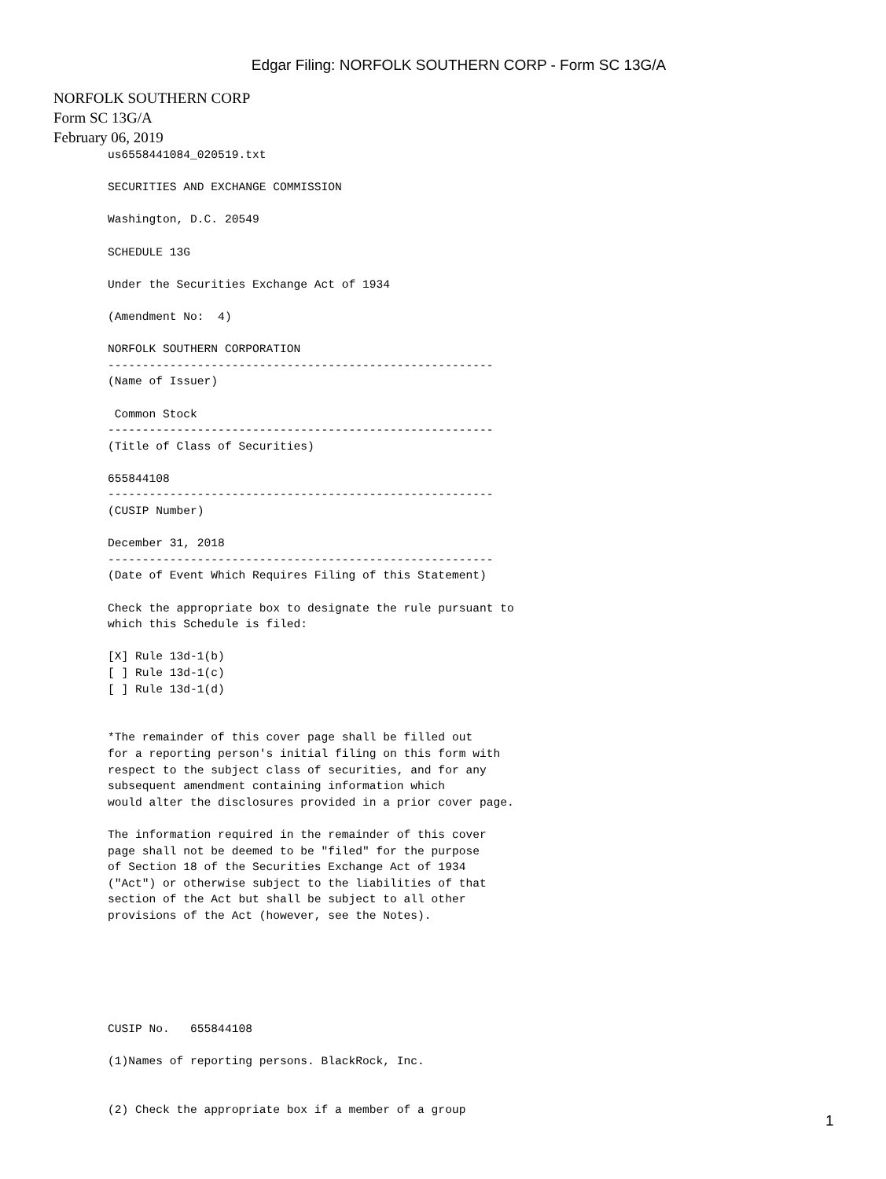Edgar Filing: NORFOLK SOUTHERN CORP - Form SC 13G/A
NORFOLK SOUTHERN CORP
Form SC 13G/A
February 06, 2019
us6558441084_020519.txt

SECURITIES AND EXCHANGE COMMISSION

Washington, D.C. 20549

SCHEDULE 13G

Under the Securities Exchange Act of 1934

(Amendment No:  4)

NORFOLK SOUTHERN CORPORATION
--------------------------------------------------------
(Name of Issuer)

 Common Stock
--------------------------------------------------------
(Title of Class of Securities)

655844108
--------------------------------------------------------
(CUSIP Number)

December 31, 2018
--------------------------------------------------------
(Date of Event Which Requires Filing of this Statement)

Check the appropriate box to designate the rule pursuant to
which this Schedule is filed:

[X] Rule 13d-1(b)
[ ] Rule 13d-1(c)
[ ] Rule 13d-1(d)


*The remainder of this cover page shall be filled out
for a reporting person's initial filing on this form with
respect to the subject class of securities, and for any
subsequent amendment containing information which
would alter the disclosures provided in a prior cover page.

The information required in the remainder of this cover
page shall not be deemed to be "filed" for the purpose
of Section 18 of the Securities Exchange Act of 1934
("Act") or otherwise subject to the liabilities of that
section of the Act but shall be subject to all other
provisions of the Act (however, see the Notes).






CUSIP No.   655844108

(1)Names of reporting persons. BlackRock, Inc.


(2) Check the appropriate box if a member of a group
1